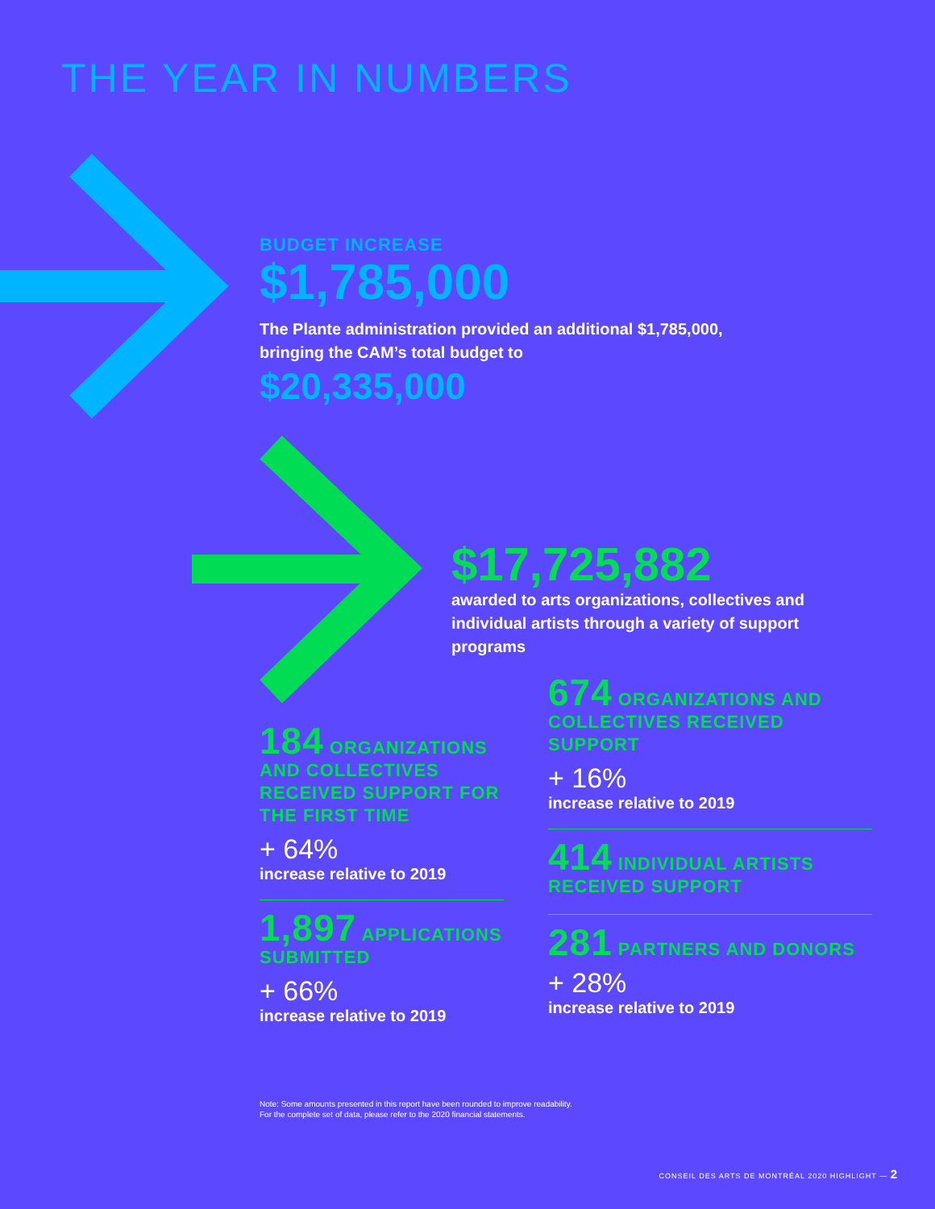THE YEAR IN NUMBERS
BUDGET INCREASE
$1,785,000
The Plante administration provided an additional $1,785,000,
bringing the CAM’s total budget to
$20,335,000
$17,725,882
awarded to arts organizations, collectives and individual artists through a variety of support programs
184 ORGANIZATIONS AND COLLECTIVES RECEIVED SUPPORT FOR THE FIRST TIME
+ 64%
increase relative to 2019
1,897 APPLICATIONS SUBMITTED
+ 66%
increase relative to 2019
674 ORGANIZATIONS AND COLLECTIVES RECEIVED SUPPORT
+ 16%
increase relative to 2019
414 INDIVIDUAL ARTISTS RECEIVED SUPPORT
281 PARTNERS AND DONORS
+ 28%
increase relative to 2019
Note: Some amounts presented in this report have been rounded to improve readability.
For the complete set of data, please refer to the 2020 financial statements.
CONSEIL DES ARTS DE MONTRÉAL 2020 HIGHLIGHT — 2